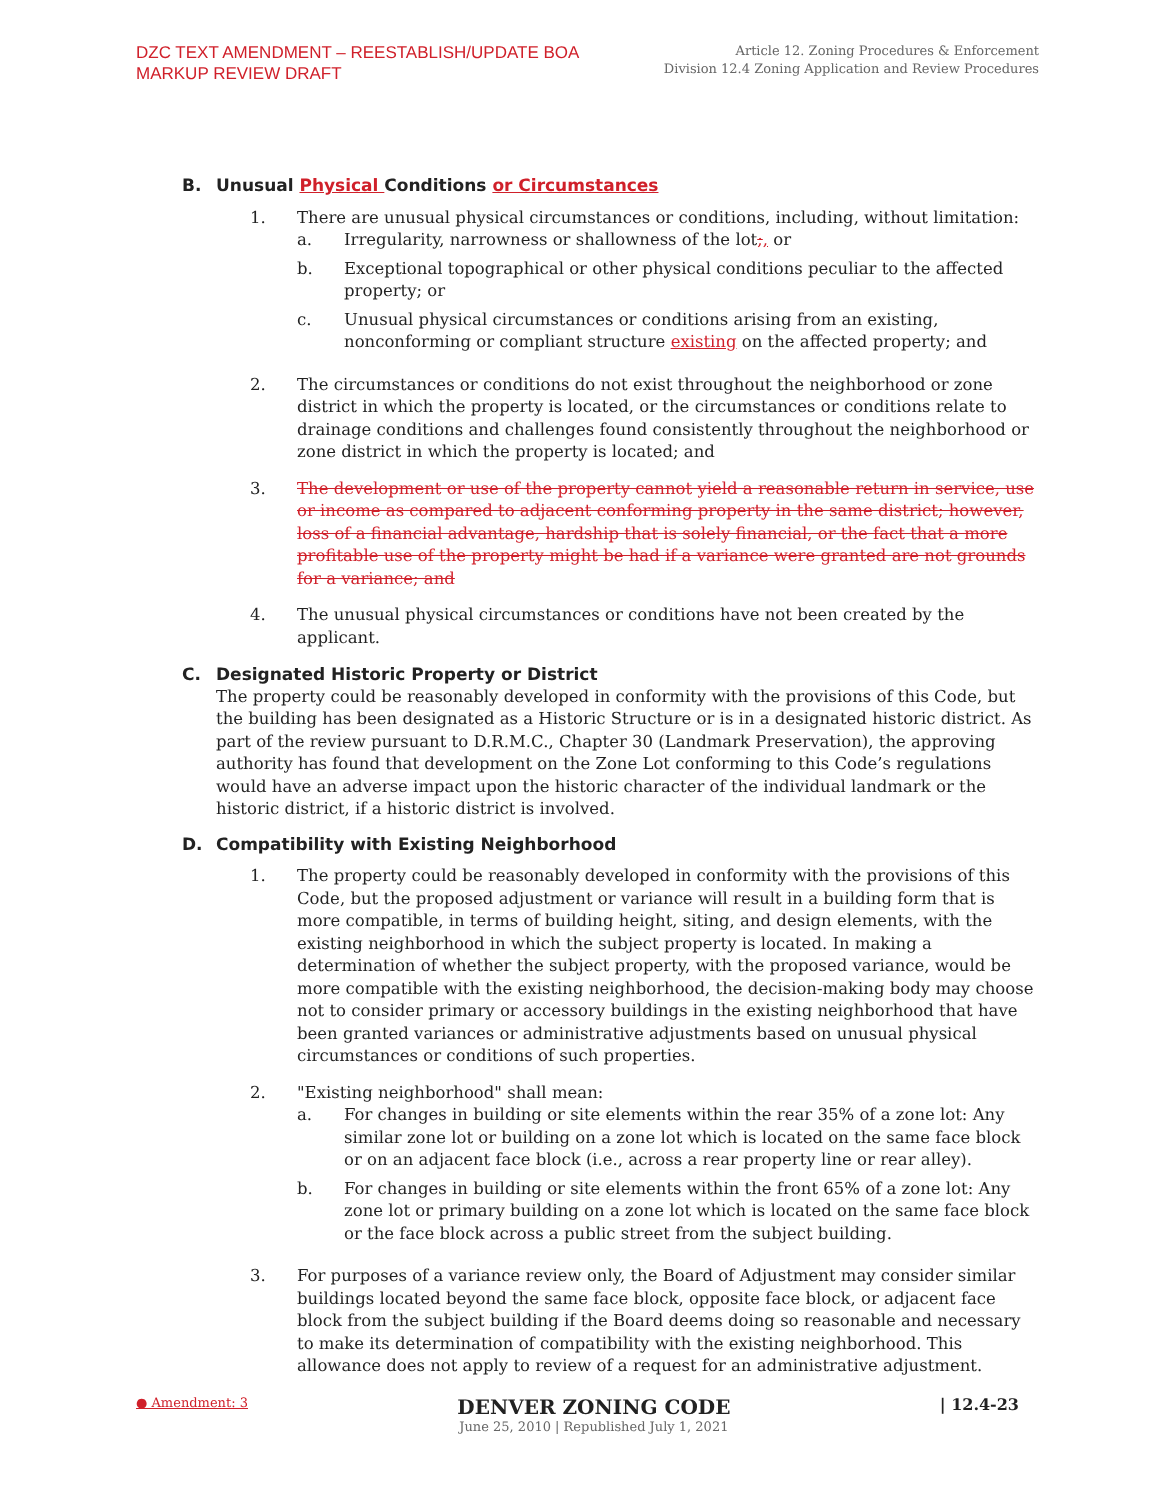DZC TEXT AMENDMENT – REESTABLISH/UPDATE BOA
MARKUP REVIEW DRAFT
Article 12. Zoning Procedures & Enforcement
Division 12.4 Zoning Application and Review Procedures
B. Unusual Physical Conditions or Circumstances
1. There are unusual physical circumstances or conditions, including, without limitation:
a. Irregularity, narrowness or shallowness of the lot;, or
b. Exceptional topographical or other physical conditions peculiar to the affected property; or
c. Unusual physical circumstances or conditions arising from an existing, nonconforming or compliant structure existing on the affected property; and
2. The circumstances or conditions do not exist throughout the neighborhood or zone district in which the property is located, or the circumstances or conditions relate to drainage conditions and challenges found consistently throughout the neighborhood or zone district in which the property is located; and
3. The development or use of the property cannot yield a reasonable return in service, use or income as compared to adjacent conforming property in the same district; however, loss of a financial advantage, hardship that is solely financial, or the fact that a more profitable use of the property might be had if a variance were granted are not grounds for a variance; and
4. The unusual physical circumstances or conditions have not been created by the applicant.
C. Designated Historic Property or District
The property could be reasonably developed in conformity with the provisions of this Code, but the building has been designated as a Historic Structure or is in a designated historic district. As part of the review pursuant to D.R.M.C., Chapter 30 (Landmark Preservation), the approving authority has found that development on the Zone Lot conforming to this Code’s regulations would have an adverse impact upon the historic character of the individual landmark or the historic district, if a historic district is involved.
D. Compatibility with Existing Neighborhood
1. The property could be reasonably developed in conformity with the provisions of this Code, but the proposed adjustment or variance will result in a building form that is more compatible, in terms of building height, siting, and design elements, with the existing neighborhood in which the subject property is located. In making a determination of whether the subject property, with the proposed variance, would be more compatible with the existing neighborhood, the decision-making body may choose not to consider primary or accessory buildings in the existing neighborhood that have been granted variances or administrative adjustments based on unusual physical circumstances or conditions of such properties.
2. "Existing neighborhood" shall mean:
a. For changes in building or site elements within the rear 35% of a zone lot: Any similar zone lot or building on a zone lot which is located on the same face block or on an adjacent face block (i.e., across a rear property line or rear alley).
b. For changes in building or site elements within the front 65% of a zone lot: Any zone lot or primary building on a zone lot which is located on the same face block or the face block across a public street from the subject building.
3. For purposes of a variance review only, the Board of Adjustment may consider similar buildings located beyond the same face block, opposite face block, or adjacent face block from the subject building if the Board deems doing so reasonable and necessary to make its determination of compatibility with the existing neighborhood. This allowance does not apply to review of a request for an administrative adjustment.
● Amendment: 3
DENVER ZONING CODE
June 25, 2010 | Republished July 1, 2021
| 12.4-23